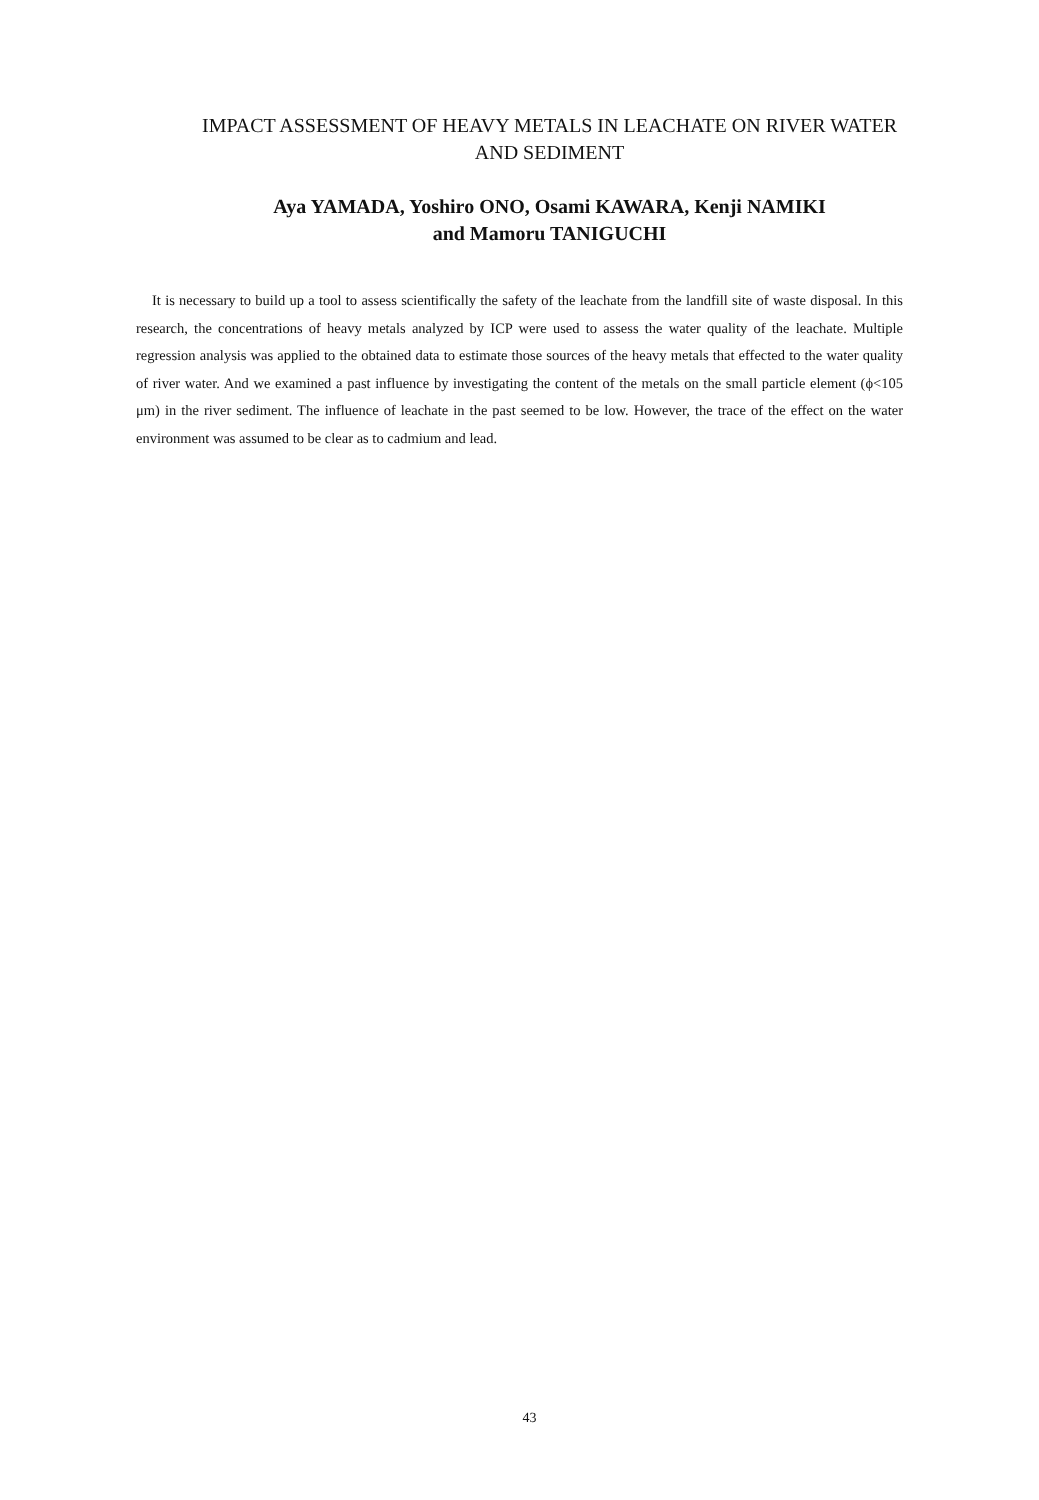IMPACT ASSESSMENT OF HEAVY METALS IN LEACHATE ON RIVER WATER
AND SEDIMENT
Aya YAMADA, Yoshiro ONO, Osami KAWARA, Kenji NAMIKI
and Mamoru TANIGUCHI
It is necessary to build up a tool to assess scientifically the safety of the leachate from the landfill site of waste disposal. In this research, the concentrations of heavy metals analyzed by ICP were used to assess the water quality of the leachate. Multiple regression analysis was applied to the obtained data to estimate those sources of the heavy metals that effected to the water quality of river water. And we examined a past influence by investigating the content of the metals on the small particle element (ϕ<105 μm) in the river sediment. The influence of leachate in the past seemed to be low. However, the trace of the effect on the water environment was assumed to be clear as to cadmium and lead.
43